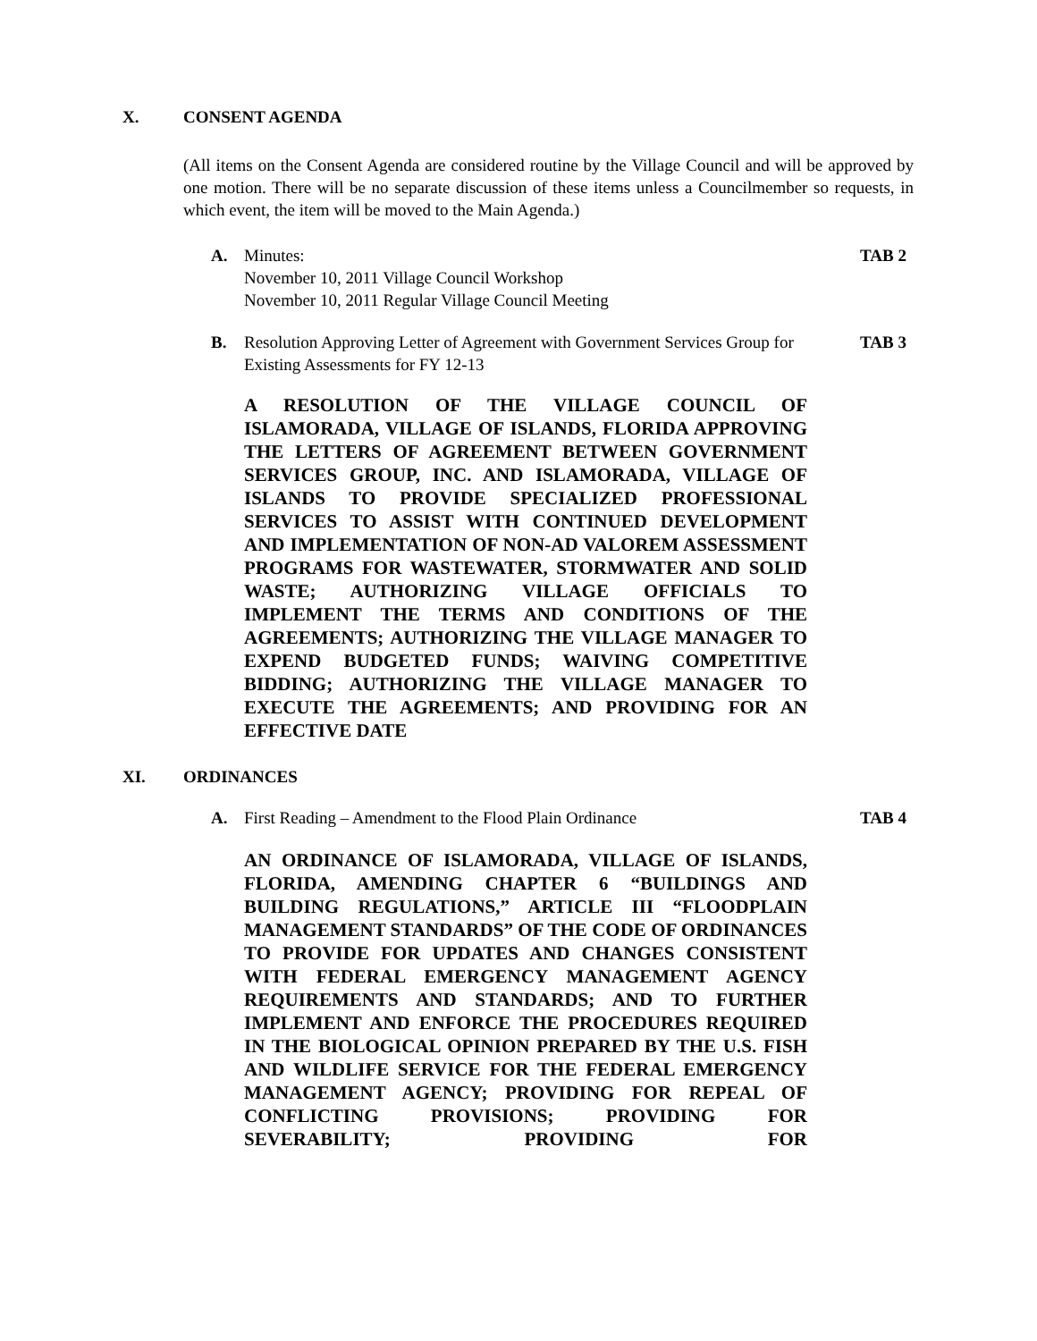X. CONSENT AGENDA
(All items on the Consent Agenda are considered routine by the Village Council and will be approved by one motion. There will be no separate discussion of these items unless a Councilmember so requests, in which event, the item will be moved to the Main Agenda.)
A. Minutes:
November 10, 2011 Village Council Workshop
November 10, 2011 Regular Village Council Meeting TAB 2
B. Resolution Approving Letter of Agreement with Government Services Group for Existing Assessments for FY 12-13 TAB 3
A RESOLUTION OF THE VILLAGE COUNCIL OF ISLAMORADA, VILLAGE OF ISLANDS, FLORIDA APPROVING THE LETTERS OF AGREEMENT BETWEEN GOVERNMENT SERVICES GROUP, INC. AND ISLAMORADA, VILLAGE OF ISLANDS TO PROVIDE SPECIALIZED PROFESSIONAL SERVICES TO ASSIST WITH CONTINUED DEVELOPMENT AND IMPLEMENTATION OF NON-AD VALOREM ASSESSMENT PROGRAMS FOR WASTEWATER, STORMWATER AND SOLID WASTE; AUTHORIZING VILLAGE OFFICIALS TO IMPLEMENT THE TERMS AND CONDITIONS OF THE AGREEMENTS; AUTHORIZING THE VILLAGE MANAGER TO EXPEND BUDGETED FUNDS; WAIVING COMPETITIVE BIDDING; AUTHORIZING THE VILLAGE MANAGER TO EXECUTE THE AGREEMENTS; AND PROVIDING FOR AN EFFECTIVE DATE
XI. ORDINANCES
A. First Reading – Amendment to the Flood Plain Ordinance TAB 4
AN ORDINANCE OF ISLAMORADA, VILLAGE OF ISLANDS, FLORIDA, AMENDING CHAPTER 6 “BUILDINGS AND BUILDING REGULATIONS,” ARTICLE III “FLOODPLAIN MANAGEMENT STANDARDS” OF THE CODE OF ORDINANCES TO PROVIDE FOR UPDATES AND CHANGES CONSISTENT WITH FEDERAL EMERGENCY MANAGEMENT AGENCY REQUIREMENTS AND STANDARDS; AND TO FURTHER IMPLEMENT AND ENFORCE THE PROCEDURES REQUIRED IN THE BIOLOGICAL OPINION PREPARED BY THE U.S. FISH AND WILDLIFE SERVICE FOR THE FEDERAL EMERGENCY MANAGEMENT AGENCY; PROVIDING FOR REPEAL OF CONFLICTING PROVISIONS; PROVIDING FOR SEVERABILITY; PROVIDING FOR